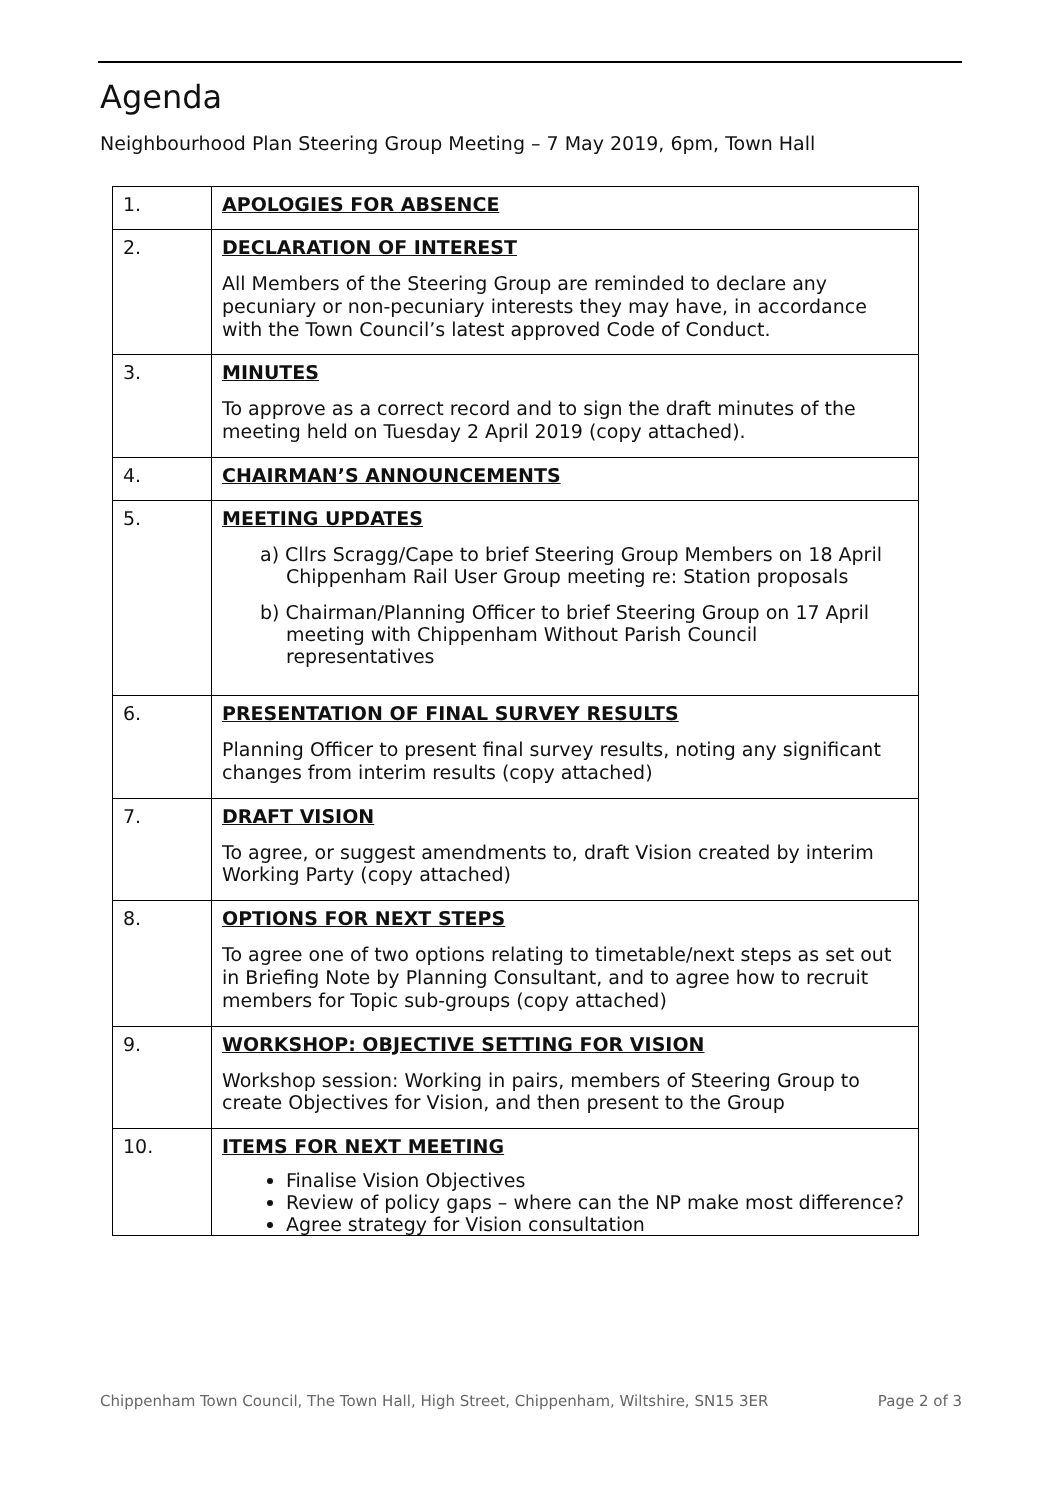Agenda
Neighbourhood Plan Steering Group Meeting – 7 May 2019, 6pm, Town Hall
| 1. | APOLOGIES FOR ABSENCE |
| 2. | DECLARATION OF INTEREST All Members of the Steering Group are reminded to declare any pecuniary or non-pecuniary interests they may have, in accordance with the Town Council’s latest approved Code of Conduct. |
| 3. | MINUTES To approve as a correct record and to sign the draft minutes of the meeting held on Tuesday 2 April 2019 (copy attached). |
| 4. | CHAIRMAN’S ANNOUNCEMENTS |
| 5. | MEETING UPDATES a) Cllrs Scragg/Cape to brief Steering Group Members on 18 April Chippenham Rail User Group meeting re: Station proposals b) Chairman/Planning Officer to brief Steering Group on 17 April meeting with Chippenham Without Parish Council representatives |
| 6. | PRESENTATION OF FINAL SURVEY RESULTS Planning Officer to present final survey results, noting any significant changes from interim results (copy attached) |
| 7. | DRAFT VISION To agree, or suggest amendments to, draft Vision created by interim Working Party (copy attached) |
| 8. | OPTIONS FOR NEXT STEPS To agree one of two options relating to timetable/next steps as set out in Briefing Note by Planning Consultant, and to agree how to recruit members for Topic sub-groups (copy attached) |
| 9. | WORKSHOP: OBJECTIVE SETTING FOR VISION Workshop session: Working in pairs, members of Steering Group to create Objectives for Vision, and then present to the Group |
| 10. | ITEMS FOR NEXT MEETING Finalise Vision Objectives Review of policy gaps – where can the NP make most difference? Agree strategy for Vision consultation |
Chippenham Town Council, The Town Hall, High Street, Chippenham, Wiltshire, SN15 3ER Page 2 of 3